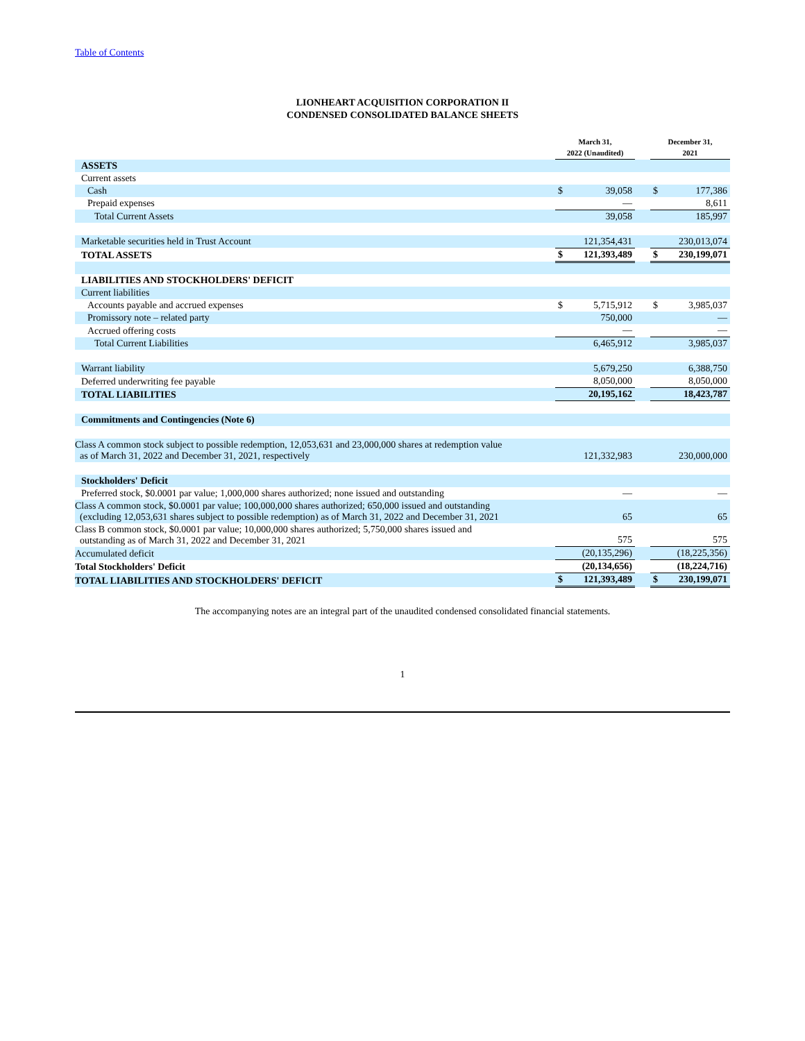Table of Contents
LIONHEART ACQUISITION CORPORATION II
CONDENSED CONSOLIDATED BALANCE SHEETS
| | March 31, 2022 (Unaudited) | | | December 31, 2021 | |
| --- | --- | --- | --- | --- | --- |
| ASSETS | | | | | |
| Current assets | | | | | |
| Cash | $ | 39,058 | | $ | 177,386 |
| Prepaid expenses | | — | | | 8,611 |
| Total Current Assets | | 39,058 | | | 185,997 |
| Marketable securities held in Trust Account | | 121,354,431 | | | 230,013,074 |
| TOTAL ASSETS | $ | 121,393,489 | | $ | 230,199,071 |
| LIABILITIES AND STOCKHOLDERS' DEFICIT | | | | | |
| Current liabilities | | | | | |
| Accounts payable and accrued expenses | $ | 5,715,912 | | $ | 3,985,037 |
| Promissory note – related party | | 750,000 | | | — |
| Accrued offering costs | | — | | | — |
| Total Current Liabilities | | 6,465,912 | | | 3,985,037 |
| Warrant liability | | 5,679,250 | | | 6,388,750 |
| Deferred underwriting fee payable | | 8,050,000 | | | 8,050,000 |
| TOTAL LIABILITIES | | 20,195,162 | | | 18,423,787 |
| Commitments and Contingencies (Note 6) | | | | | |
| Class A common stock subject to possible redemption, 12,053,631 and 23,000,000 shares at redemption value as of March 31, 2022 and December 31, 2021, respectively | | 121,332,983 | | | 230,000,000 |
| Stockholders' Deficit | | | | | |
| Preferred stock, $0.0001 par value; 1,000,000 shares authorized; none issued and outstanding | | — | | | — |
| Class A common stock, $0.0001 par value; 100,000,000 shares authorized; 650,000 issued and outstanding (excluding 12,053,631 shares subject to possible redemption) as of March 31, 2022 and December 31, 2021 | | 65 | | | 65 |
| Class B common stock, $0.0001 par value; 10,000,000 shares authorized; 5,750,000 shares issued and outstanding as of March 31, 2022 and December 31, 2021 | | 575 | | | 575 |
| Accumulated deficit | | (20,135,296) | | | (18,225,356) |
| Total Stockholders' Deficit | | (20,134,656) | | | (18,224,716) |
| TOTAL LIABILITIES AND STOCKHOLDERS' DEFICIT | $ | 121,393,489 | | $ | 230,199,071 |
The accompanying notes are an integral part of the unaudited condensed consolidated financial statements.
1